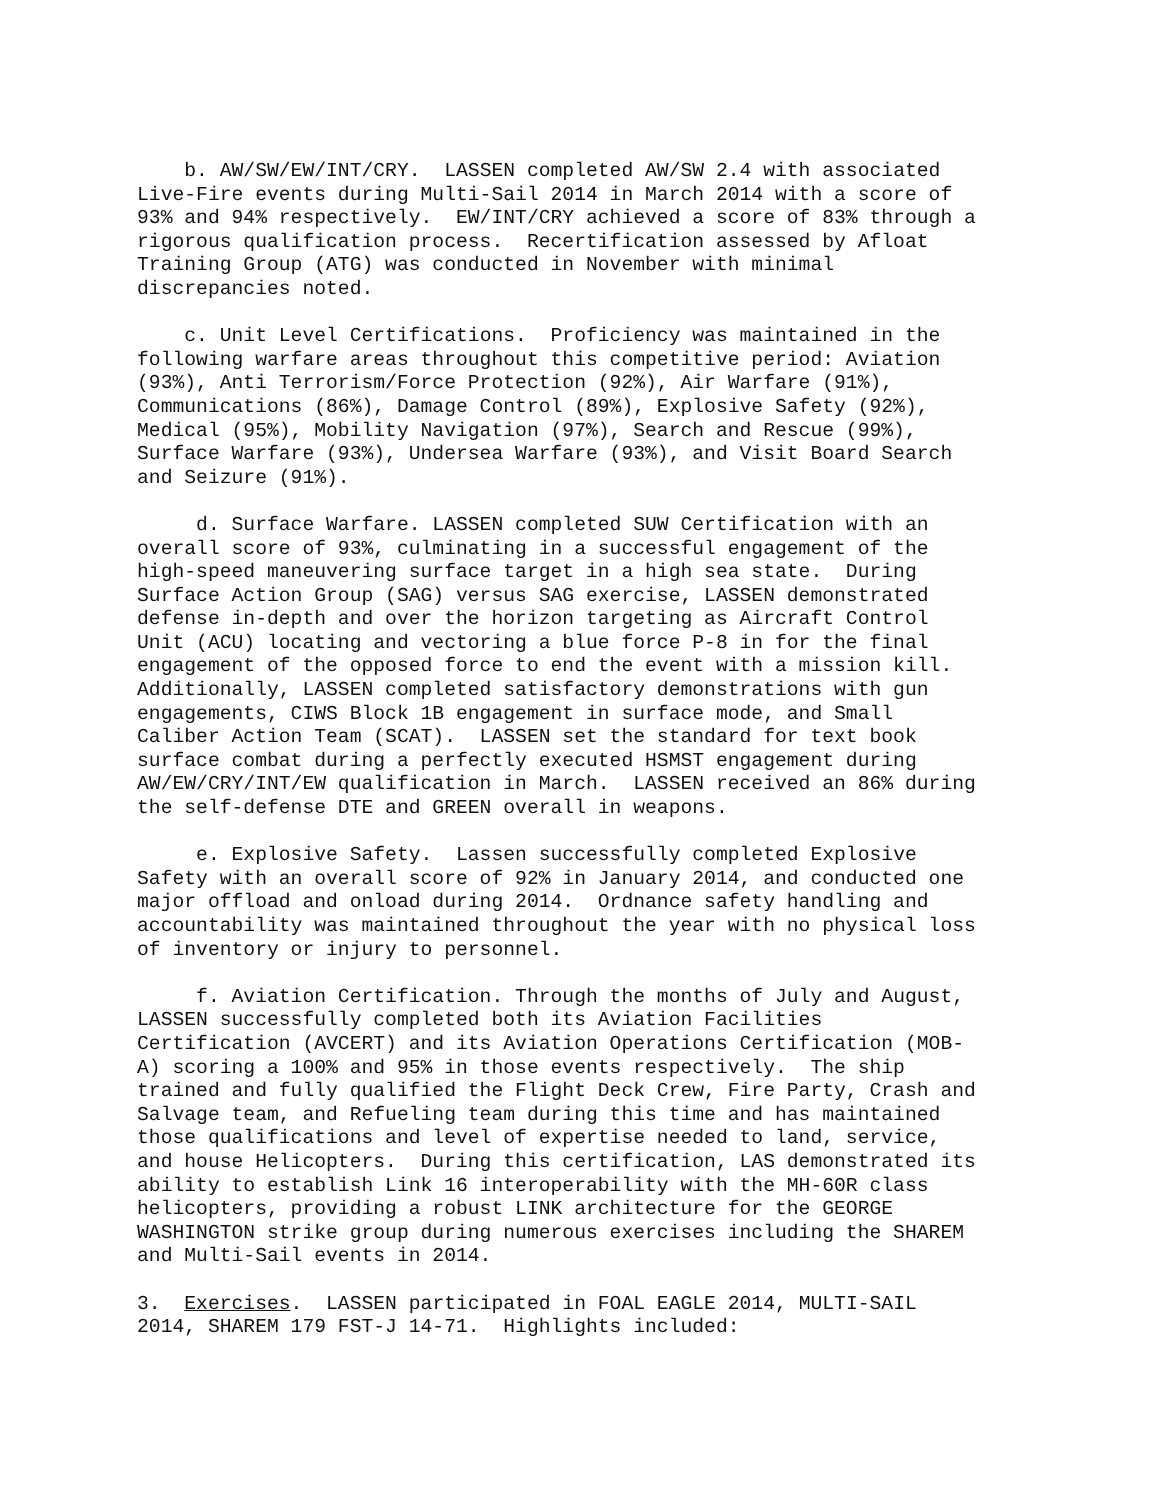b. AW/SW/EW/INT/CRY. LASSEN completed AW/SW 2.4 with associated Live-Fire events during Multi-Sail 2014 in March 2014 with a score of 93% and 94% respectively. EW/INT/CRY achieved a score of 83% through a rigorous qualification process. Recertification assessed by Afloat Training Group (ATG) was conducted in November with minimal discrepancies noted.
c. Unit Level Certifications. Proficiency was maintained in the following warfare areas throughout this competitive period: Aviation (93%), Anti Terrorism/Force Protection (92%), Air Warfare (91%), Communications (86%), Damage Control (89%), Explosive Safety (92%), Medical (95%), Mobility Navigation (97%), Search and Rescue (99%), Surface Warfare (93%), Undersea Warfare (93%), and Visit Board Search and Seizure (91%).
d. Surface Warfare. LASSEN completed SUW Certification with an overall score of 93%, culminating in a successful engagement of the high-speed maneuvering surface target in a high sea state. During Surface Action Group (SAG) versus SAG exercise, LASSEN demonstrated defense in-depth and over the horizon targeting as Aircraft Control Unit (ACU) locating and vectoring a blue force P-8 in for the final engagement of the opposed force to end the event with a mission kill. Additionally, LASSEN completed satisfactory demonstrations with gun engagements, CIWS Block 1B engagement in surface mode, and Small Caliber Action Team (SCAT). LASSEN set the standard for text book surface combat during a perfectly executed HSMST engagement during AW/EW/CRY/INT/EW qualification in March. LASSEN received an 86% during the self-defense DTE and GREEN overall in weapons.
e. Explosive Safety. Lassen successfully completed Explosive Safety with an overall score of 92% in January 2014, and conducted one major offload and onload during 2014. Ordnance safety handling and accountability was maintained throughout the year with no physical loss of inventory or injury to personnel.
f. Aviation Certification. Through the months of July and August, LASSEN successfully completed both its Aviation Facilities Certification (AVCERT) and its Aviation Operations Certification (MOB- A) scoring a 100% and 95% in those events respectively. The ship trained and fully qualified the Flight Deck Crew, Fire Party, Crash and Salvage team, and Refueling team during this time and has maintained those qualifications and level of expertise needed to land, service, and house Helicopters. During this certification, LAS demonstrated its ability to establish Link 16 interoperability with the MH-60R class helicopters, providing a robust LINK architecture for the GEORGE WASHINGTON strike group during numerous exercises including the SHAREM and Multi-Sail events in 2014.
3. Exercises. LASSEN participated in FOAL EAGLE 2014, MULTI-SAIL 2014, SHAREM 179 FST-J 14-71. Highlights included: